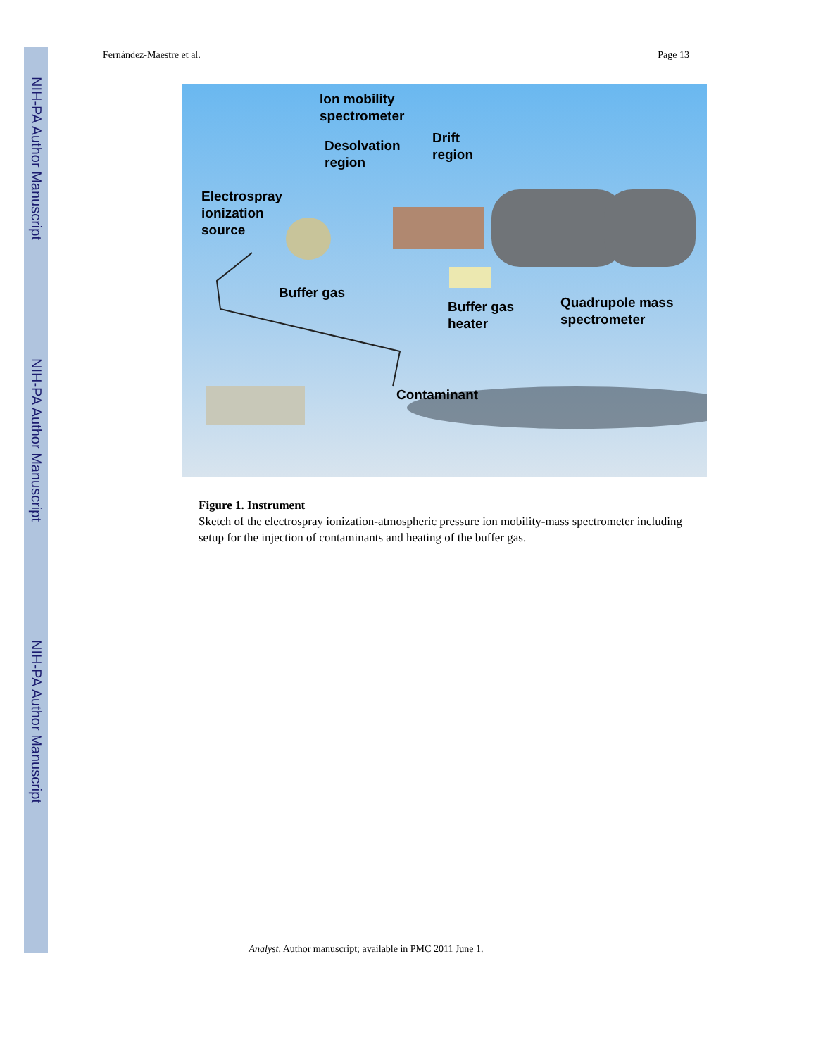NIH-PA Author Manuscript
NIH-PA Author Manuscript
NIH-PA Author Manuscript
Fernández-Maestre et al. Page 13
Ion mobility
spectrometer
Desolvation
region
Drift
region
Electrospray
ionization
source
Buffer gas
Buffer gas
heater
Quadrupole mass
spectrometer
Contaminant
Figure 1. Instrument
Sketch of the electrospray ionization-atmospheric pressure ion mobility-mass spectrometer including setup for the injection of contaminants and heating of the buffer gas.
Analyst. Author manuscript; available in PMC 2011 June 1.